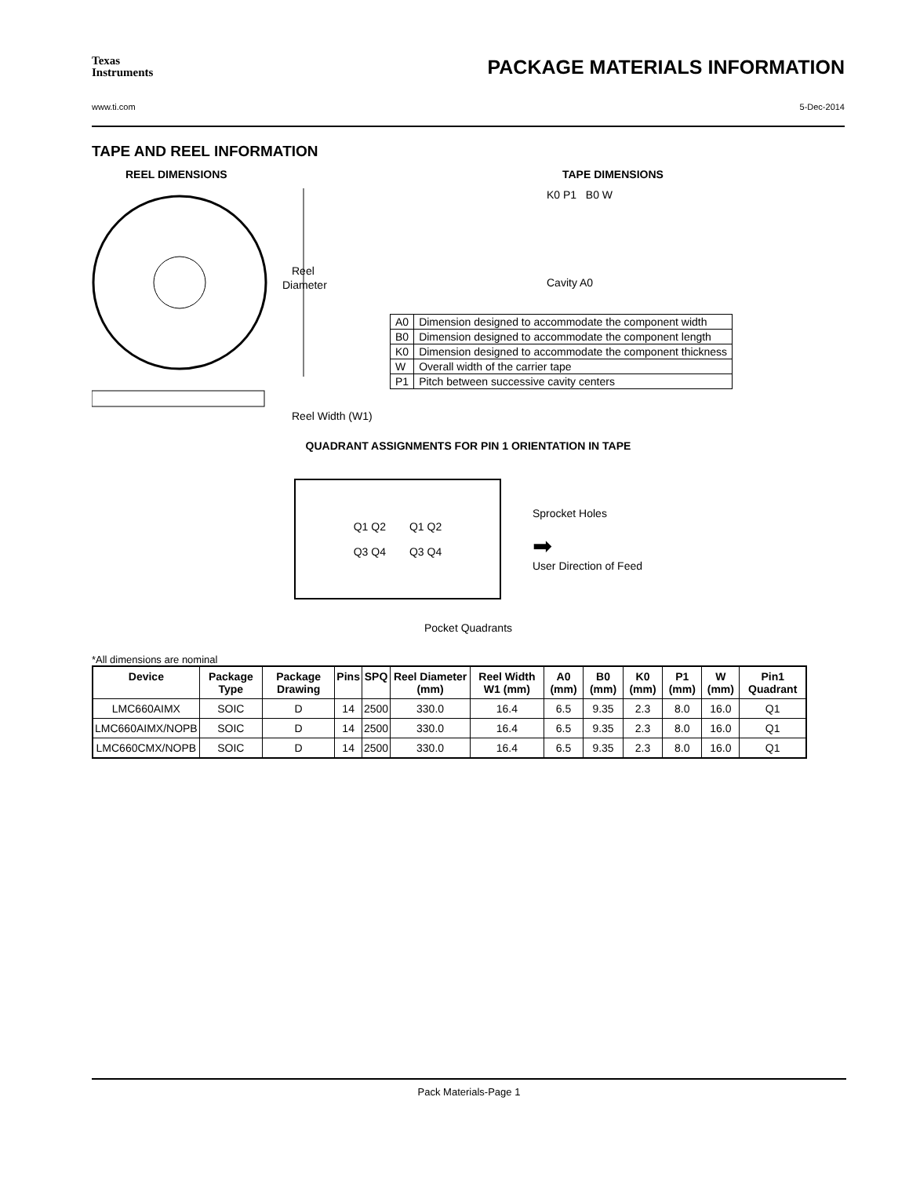Texas
Instruments
PACKAGE MATERIALS INFORMATION
www.ti.com 5-Dec-2014
TAPE AND REEL INFORMATION
REEL DIMENSIONS
Reel
Diameter
Reel Width (W1)
TAPE DIMENSIONS
K0 P1 B0 W
Cavity A0
| A0 | Dimension designed to accommodate the component width |
| B0 | Dimension designed to accommodate the component length |
| K0 | Dimension designed to accommodate the component thickness |
| W | Overall width of the carrier tape |
| P1 | Pitch between successive cavity centers |
QUADRANT ASSIGNMENTS FOR PIN 1 ORIENTATION IN TAPE
Q1 Q2
Q3 Q4
Q1 Q2
Q3 Q4
Sprocket Holes
➡
User Direction of Feed
Pocket Quadrants
*All dimensions are nominal
| Device | Package Type | Package Drawing | Pins | SPQ | Reel Diameter (mm) | Reel Width W1 (mm) | A0 (mm) | B0 (mm) | K0 (mm) | P1 (mm) | W (mm) | Pin1 Quadrant |
| --- | --- | --- | --- | --- | --- | --- | --- | --- | --- | --- | --- | --- |
| LMC660AIMX | SOIC | D | 14 | 2500 | 330.0 | 16.4 | 6.5 | 9.35 | 2.3 | 8.0 | 16.0 | Q1 |
| LMC660AIMX/NOPB | SOIC | D | 14 | 2500 | 330.0 | 16.4 | 6.5 | 9.35 | 2.3 | 8.0 | 16.0 | Q1 |
| LMC660CMX/NOPB | SOIC | D | 14 | 2500 | 330.0 | 16.4 | 6.5 | 9.35 | 2.3 | 8.0 | 16.0 | Q1 |
Pack Materials-Page 1